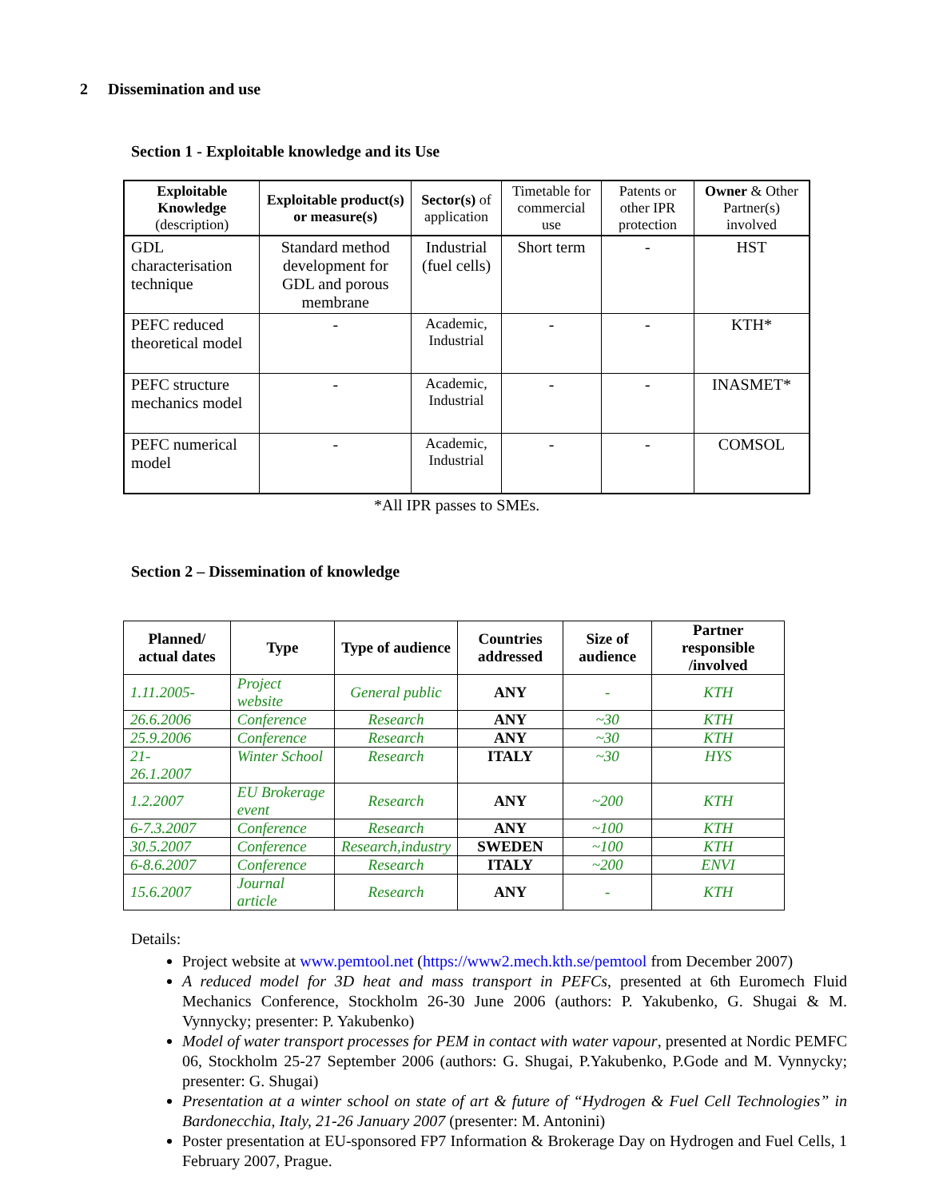2 Dissemination and use
Section 1 - Exploitable knowledge and its Use
| Exploitable Knowledge (description) | Exploitable product(s) or measure(s) | Sector(s) of application | Timetable for commercial use | Patents or other IPR protection | Owner & Other Partner(s) involved |
| --- | --- | --- | --- | --- | --- |
| GDL characterisation technique | Standard method development for GDL and porous membrane | Industrial (fuel cells) | Short term | - | HST |
| PEFC reduced theoretical model | - | Academic, Industrial | - | - | KTH* |
| PEFC structure mechanics model | - | Academic, Industrial | - | - | INASMET* |
| PEFC numerical model | - | Academic, Industrial | - | - | COMSOL |
*All IPR passes to SMEs.
Section 2 – Dissemination of knowledge
| Planned/ actual dates | Type | Type of audience | Countries addressed | Size of audience | Partner responsible /involved |
| --- | --- | --- | --- | --- | --- |
| 1.11.2005- | Project website | General public | ANY | - | KTH |
| 26.6.2006 | Conference | Research | ANY | ~30 | KTH |
| 25.9.2006 | Conference | Research | ANY | ~30 | KTH |
| 21- 26.1.2007 | Winter School | Research | ITALY | ~30 | HYS |
| 1.2.2007 | EU Brokerage event | Research | ANY | ~200 | KTH |
| 6-7.3.2007 | Conference | Research | ANY | ~100 | KTH |
| 30.5.2007 | Conference | Research,industry | SWEDEN | ~100 | KTH |
| 6-8.6.2007 | Conference | Research | ITALY | ~200 | ENVI |
| 15.6.2007 | Journal article | Research | ANY | - | KTH |
Details:
Project website at www.pemtool.net (https://www2.mech.kth.se/pemtool from December 2007)
A reduced model for 3D heat and mass transport in PEFCs, presented at 6th Euromech Fluid Mechanics Conference, Stockholm 26-30 June 2006 (authors: P. Yakubenko, G. Shugai & M. Vynnycky; presenter: P. Yakubenko)
Model of water transport processes for PEM in contact with water vapour, presented at Nordic PEMFC 06, Stockholm 25-27 September 2006 (authors: G. Shugai, P.Yakubenko, P.Gode and M. Vynnycky; presenter: G. Shugai)
Presentation at a winter school on state of art & future of “Hydrogen & Fuel Cell Technologies” in Bardonecchia, Italy, 21-26 January 2007 (presenter: M. Antonini)
Poster presentation at EU-sponsored FP7 Information & Brokerage Day on Hydrogen and Fuel Cells, 1 February 2007, Prague.